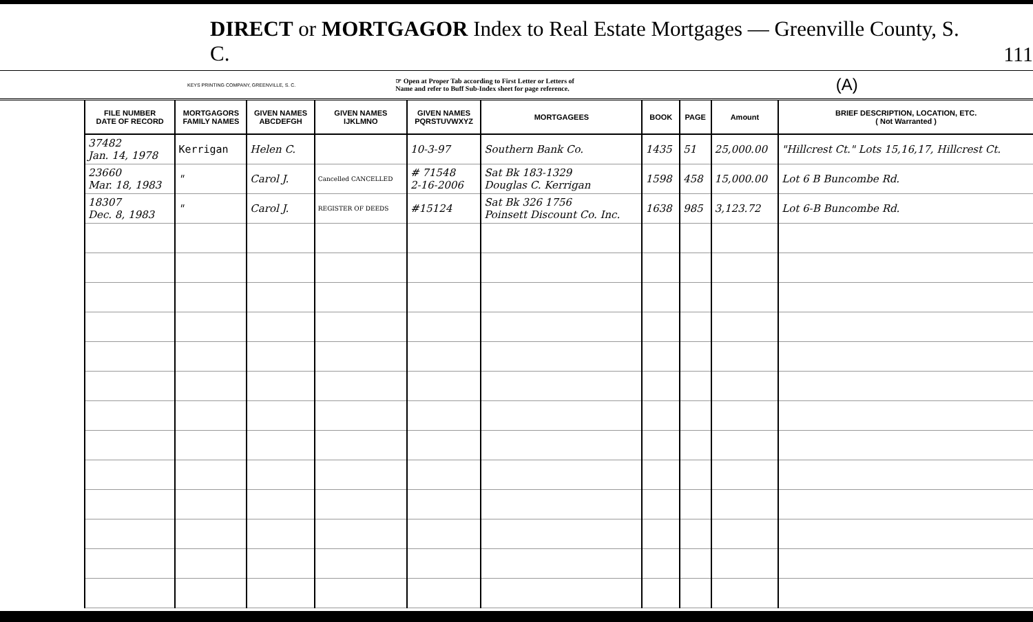DIRECT or MORTGAGOR Index to Real Estate Mortgages — Greenville County, S. C.
111
KEYS PRINTING COMPANY, GREENVILLE, S. C. ☞ Open at Proper Tab according to First Letter or Letters of
Name and refer to Buff Sub-Index sheet for page reference. (A)
| FILE NUMBER DATE OF RECORD | MORTGAGORS FAMILY NAMES | GIVEN NAMES ABCDEFGH | GIVEN NAMES IJKLMNO | GIVEN NAMES PQRSTUVWXYZ | MORTGAGEES | BOOK | PAGE | Amount | BRIEF DESCRIPTION, LOCATION, ETC. ( Not Warranted ) |
| --- | --- | --- | --- | --- | --- | --- | --- | --- | --- |
| 37482 Jan. 14, 1978 | Kerrigan | Helen C. | | 10-3-97 | Southern Bank Co. | 1435 | 51 | 25,000.00 | "Hillcrest Ct." Lots 15,16,17, Hillcrest Ct. |
| 23660 Mar. 18, 1983 | " | Carol J. | Cancelled CANCELLED | # 71548 2-16-2006 | Sat Bk 183-1329 Douglas C. Kerrigan | 1598 | 458 | 15,000.00 | Lot 6 B Buncombe Rd. |
| 18307 Dec. 8, 1983 | " | Carol J. | REGISTER OF DEEDS | #15124 | Sat Bk 326 1756 Poinsett Discount Co. Inc. | 1638 | 985 | 3,123.72 | Lot 6-B Buncombe Rd. |